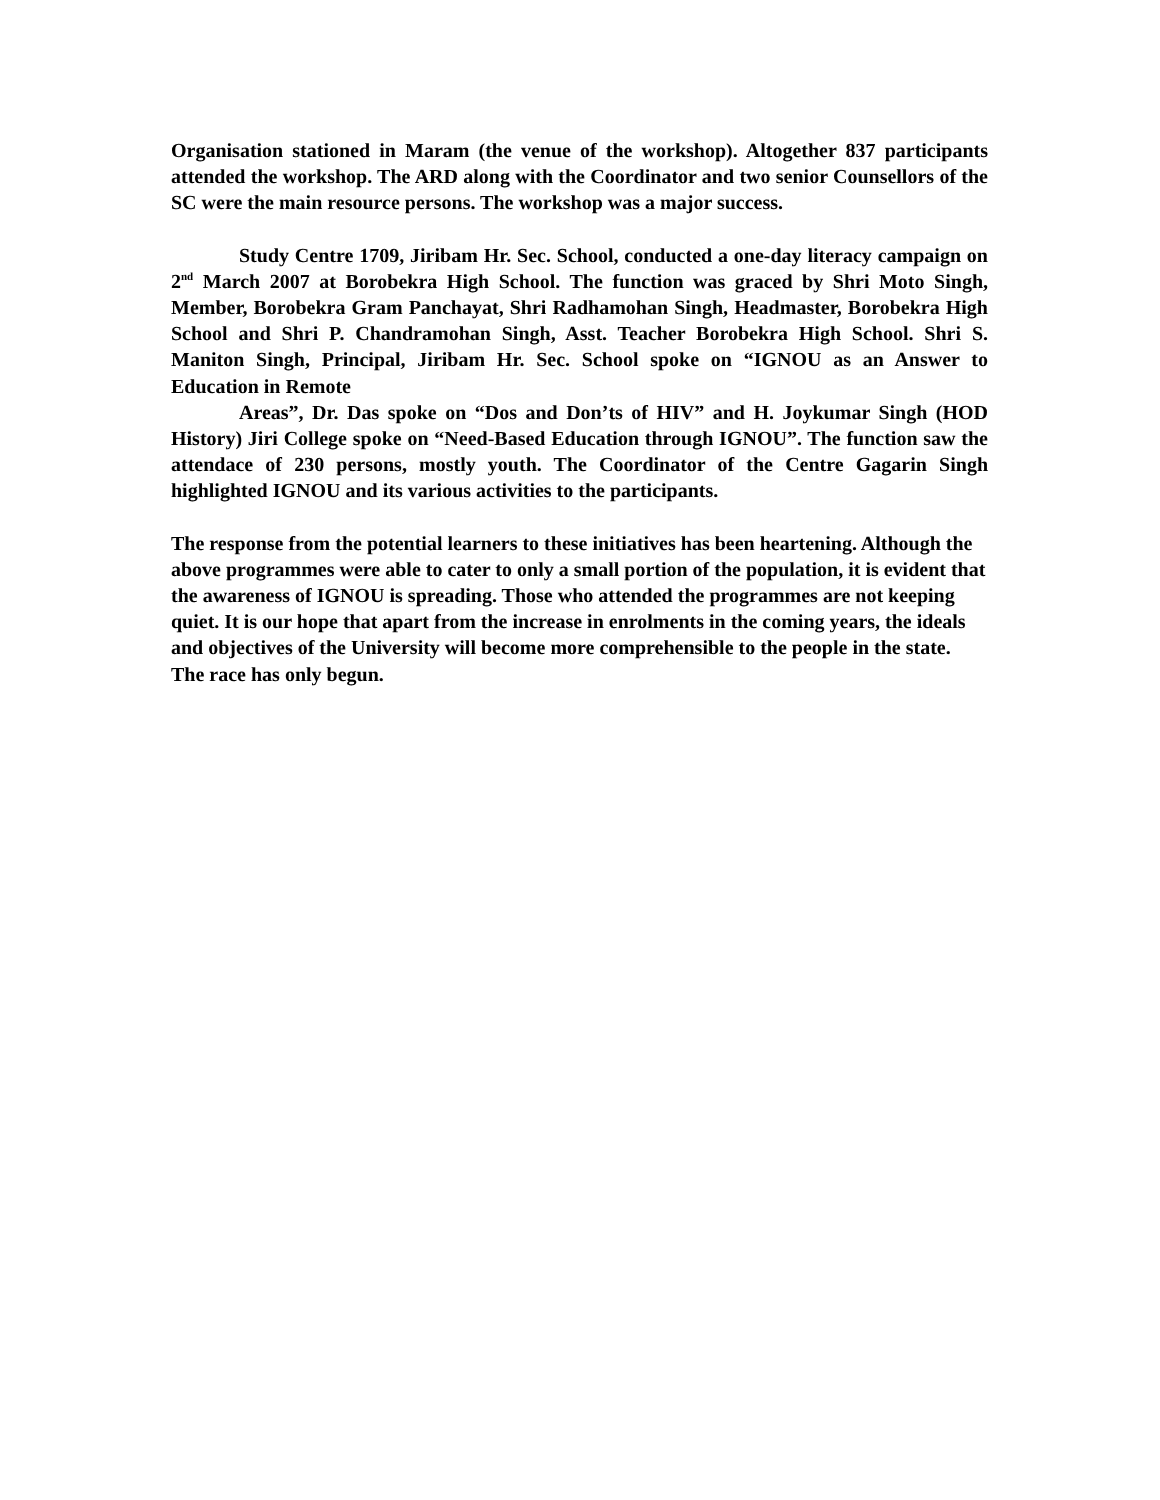Organisation stationed in Maram (the venue of the workshop). Altogether 837 participants attended the workshop. The ARD along with the Coordinator and two senior Counsellors of the SC were the main resource persons. The workshop was a major success.
Study Centre 1709, Jiribam Hr. Sec. School, conducted a one-day literacy campaign on 2<sup>nd</sup> March 2007 at Borobekra High School. The function was graced by Shri Moto Singh, Member, Borobekra Gram Panchayat, Shri Radhamohan Singh, Headmaster, Borobekra High School and Shri P. Chandramohan Singh, Asst. Teacher Borobekra High School. Shri S. Maniton Singh, Principal, Jiribam Hr. Sec. School spoke on “IGNOU as an Answer to Education in Remote
Areas”, Dr. Das spoke on “Dos and Don’ts of HIV” and H. Joykumar Singh (HOD History) Jiri College spoke on “Need-Based Education through IGNOU”. The function saw the attendace of 230 persons, mostly youth. The Coordinator of the Centre Gagarin Singh highlighted IGNOU and its various activities to the participants.
The response from the potential learners to these initiatives has been heartening. Although the above programmes were able to cater to only a small portion of the population, it is evident that the awareness of IGNOU is spreading. Those who attended the programmes are not keeping quiet. It is our hope that apart from the increase in enrolments in the coming years, the ideals and objectives of the University will become more comprehensible to the people in the state. The race has only begun.